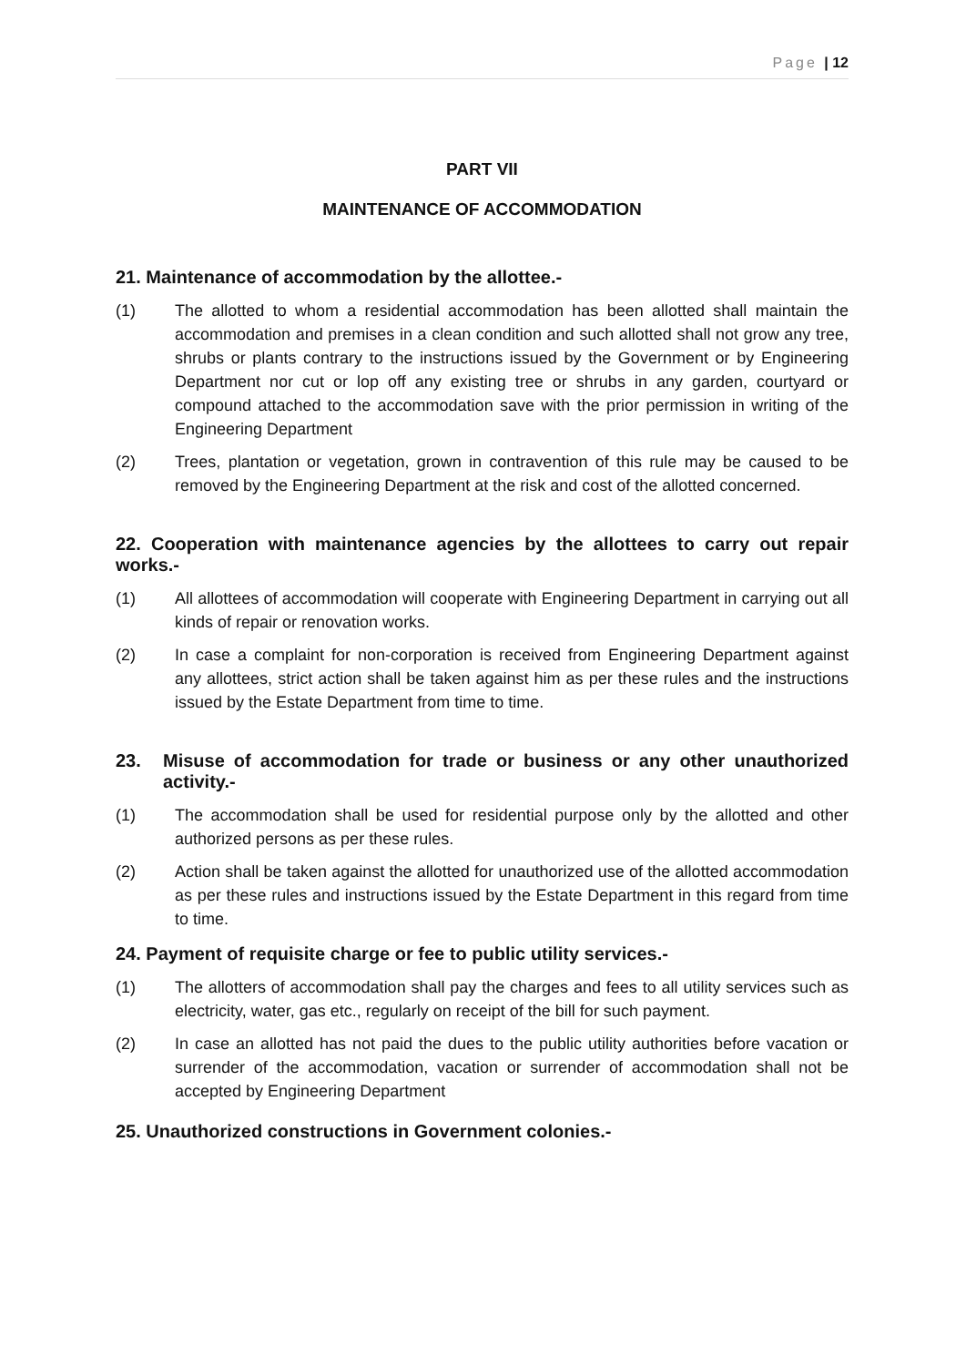Page | 12
PART VII
MAINTENANCE OF ACCOMMODATION
21. Maintenance of accommodation by the allottee.-
(1) The allotted to whom a residential accommodation has been allotted shall maintain the accommodation and premises in a clean condition and such allotted shall not grow any tree, shrubs or plants contrary to the instructions issued by the Government or by Engineering Department nor cut or lop off any existing tree or shrubs in any garden, courtyard or compound attached to the accommodation save with the prior permission in writing of the Engineering Department
(2) Trees, plantation or vegetation, grown in contravention of this rule may be caused to be removed by the Engineering Department at the risk and cost of the allotted concerned.
22. Cooperation with maintenance agencies by the allottees to carry out repair works.-
(1) All allottees of accommodation will cooperate with Engineering Department in carrying out all kinds of repair or renovation works.
(2) In case a complaint for non-corporation is received from Engineering Department against any allottees, strict action shall be taken against him as per these rules and the instructions issued by the Estate Department from time to time.
23. Misuse of accommodation for trade or business or any other unauthorized activity.-
(1) The accommodation shall be used for residential purpose only by the allotted and other authorized persons as per these rules.
(2) Action shall be taken against the allotted for unauthorized use of the allotted accommodation as per these rules and instructions issued by the Estate Department in this regard from time to time.
24. Payment of requisite charge or fee to public utility services.-
(1) The allotters of accommodation shall pay the charges and fees to all utility services such as electricity, water, gas etc., regularly on receipt of the bill for such payment.
(2) In case an allotted has not paid the dues to the public utility authorities before vacation or surrender of the accommodation, vacation or surrender of accommodation shall not be accepted by Engineering Department
25. Unauthorized constructions in Government colonies.-